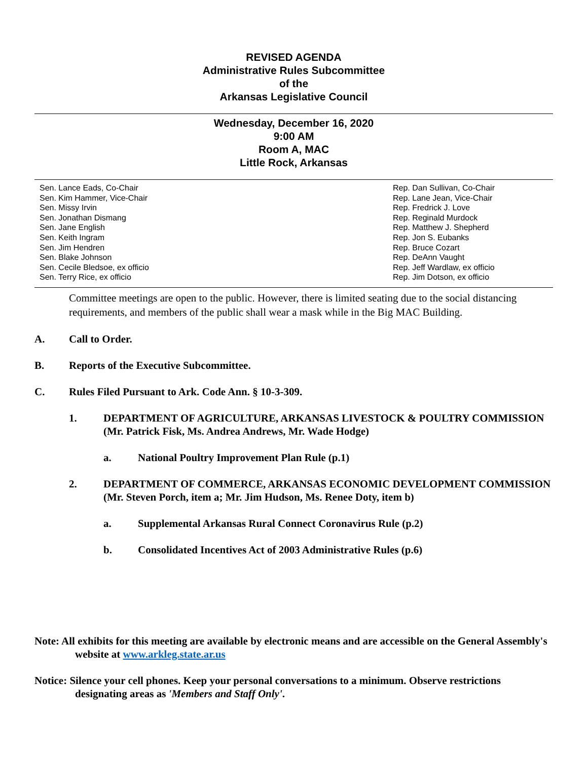REVISED AGENDA
Administrative Rules Subcommittee
of the
Arkansas Legislative Council
Wednesday, December 16, 2020
9:00 AM
Room A, MAC
Little Rock, Arkansas
Sen. Lance Eads, Co-Chair
Sen. Kim Hammer, Vice-Chair
Sen. Missy Irvin
Sen. Jonathan Dismang
Sen. Jane English
Sen. Keith Ingram
Sen. Jim Hendren
Sen. Blake Johnson
Sen. Cecile Bledsoe, ex officio
Sen. Terry Rice, ex officio
Rep. Dan Sullivan, Co-Chair
Rep. Lane Jean, Vice-Chair
Rep. Fredrick J. Love
Rep. Reginald Murdock
Rep. Matthew J. Shepherd
Rep. Jon S. Eubanks
Rep. Bruce Cozart
Rep. DeAnn Vaught
Rep. Jeff Wardlaw, ex officio
Rep. Jim Dotson, ex officio
Committee meetings are open to the public. However, there is limited seating due to the social distancing requirements, and members of the public shall wear a mask while in the Big MAC Building.
A. Call to Order.
B. Reports of the Executive Subcommittee.
C. Rules Filed Pursuant to Ark. Code Ann. § 10-3-309.
1. DEPARTMENT OF AGRICULTURE, ARKANSAS LIVESTOCK & POULTRY COMMISSION (Mr. Patrick Fisk, Ms. Andrea Andrews, Mr. Wade Hodge)
a. National Poultry Improvement Plan Rule (p.1)
2. DEPARTMENT OF COMMERCE, ARKANSAS ECONOMIC DEVELOPMENT COMMISSION (Mr. Steven Porch, item a; Mr. Jim Hudson, Ms. Renee Doty, item b)
a. Supplemental Arkansas Rural Connect Coronavirus Rule (p.2)
b. Consolidated Incentives Act of 2003 Administrative Rules (p.6)
Note: All exhibits for this meeting are available by electronic means and are accessible on the General Assembly's website at www.arkleg.state.ar.us
Notice: Silence your cell phones. Keep your personal conversations to a minimum. Observe restrictions designating areas as 'Members and Staff Only'.